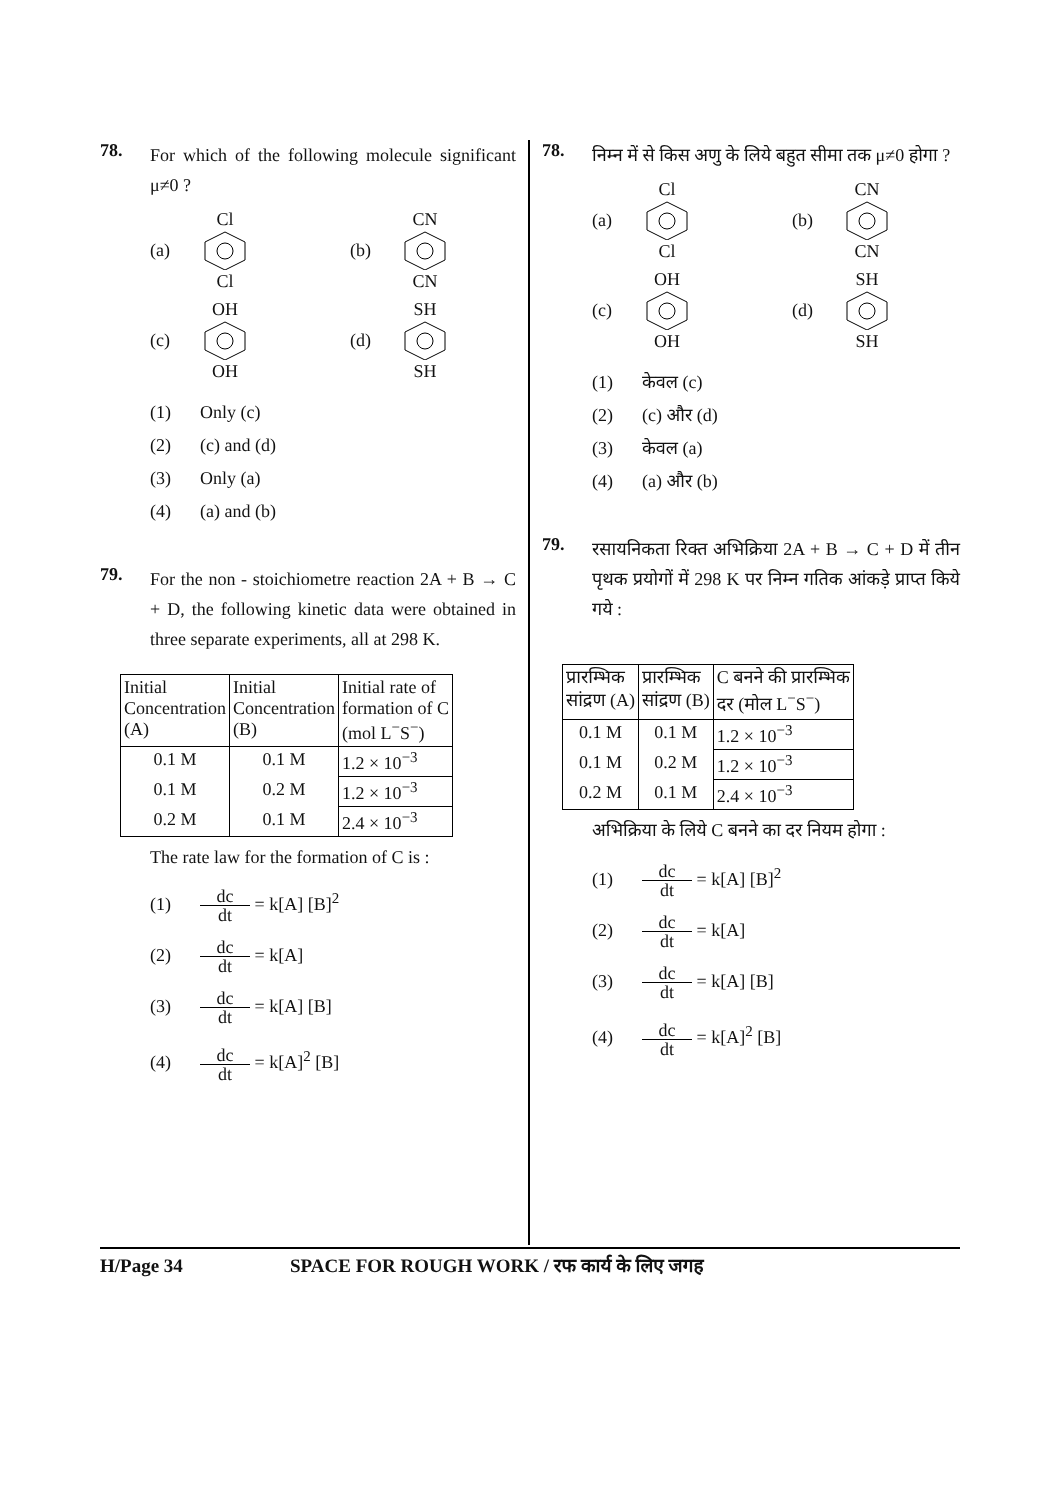78.
For which of the following molecule significant μ≠0 ?
(a)
Cl
Cl
(b)
CN
CN
(c)
OH
OH
(d)
SH
SH
(1) Only (c)
(2) (c) and (d)
(3) Only (a)
(4) (a) and (b)
79.
For the non - stoichiometre reaction 2A + B → C + D, the following kinetic data were obtained in three separate experiments, all at 298 K.
| Initial Concentration (A) | Initial Concentration (B) | Initial rate of formation of C (mol L<sup>−</sup>S<sup>−</sup>) |
| 0.1 M | 0.1 M | 1.2 × 10<sup>−3</sup> |
| 0.1 M | 0.2 M | 1.2 × 10<sup>−3</sup> |
| 0.2 M | 0.1 M | 2.4 × 10<sup>−3</sup> |
The rate law for the formation of C is :
(1) dc dt = k[A] [B]<sup>2</sup>
(2) dc dt = k[A]
(3) dc dt = k[A] [B]
(4) dc dt = k[A]<sup>2</sup> [B]
78.
निम्न में से किस अणु के लिये बहुत सीमा तक μ≠0 होगा ?
(a)
Cl
Cl
(b)
CN
CN
(c)
OH
OH
(d)
SH
SH
(1) केवल (c)
(2) (c) और (d)
(3) केवल (a)
(4) (a) और (b)
79.
रसायनिकता रिक्त अभिक्रिया 2A + B → C + D में तीन पृथक प्रयोगों में 298 K पर निम्न गतिक आंकड़े प्राप्त किये गये :
| प्रारम्भिक सांद्रण (A) | प्रारम्भिक सांद्रण (B) | C बनने की प्रारम्भिक दर (मोल L<sup>−</sup>S<sup>−</sup>) |
| 0.1 M | 0.1 M | 1.2 × 10<sup>−3</sup> |
| 0.1 M | 0.2 M | 1.2 × 10<sup>−3</sup> |
| 0.2 M | 0.1 M | 2.4 × 10<sup>−3</sup> |
अभिक्रिया के लिये C बनने का दर नियम होगा :
(1) dc dt = k[A] [B]<sup>2</sup>
(2) dc dt = k[A]
(3) dc dt = k[A] [B]
(4) dc dt = k[A]<sup>2</sup> [B]
H/Page 34 SPACE FOR ROUGH WORK / रफ कार्य के लिए जगह